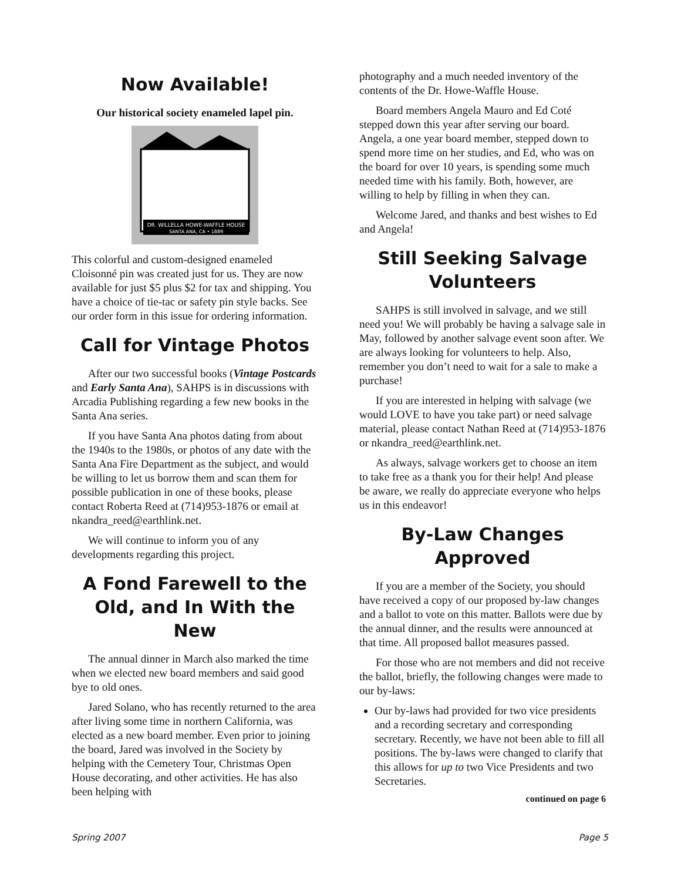Now Available!
Our historical society enameled lapel pin.
DR. WILLELLA HOWE-WAFFLE HOUSE
SANTA ANA, CA • 1889
This colorful and custom-designed enameled Cloisonné pin was created just for us. They are now available for just $5 plus $2 for tax and shipping. You have a choice of tie-tac or safety pin style backs. See our order form in this issue for ordering information.
Call for Vintage Photos
After our two successful books (Vintage Postcards and Early Santa Ana), SAHPS is in discussions with Arcadia Publishing regarding a few new books in the Santa Ana series.
If you have Santa Ana photos dating from about the 1940s to the 1980s, or photos of any date with the Santa Ana Fire Department as the subject, and would be willing to let us borrow them and scan them for possible publication in one of these books, please contact Roberta Reed at (714)953-1876 or email at nkandra_reed@earthlink.net.
We will continue to inform you of any developments regarding this project.
A Fond Farewell to the Old, and In With the New
The annual dinner in March also marked the time when we elected new board members and said good bye to old ones.
Jared Solano, who has recently returned to the area after living some time in northern California, was elected as a new board member. Even prior to joining the board, Jared was involved in the Society by helping with the Cemetery Tour, Christmas Open House decorating, and other activities. He has also been helping with
photography and a much needed inventory of the contents of the Dr. Howe-Waffle House.
Board members Angela Mauro and Ed Coté stepped down this year after serving our board. Angela, a one year board member, stepped down to spend more time on her studies, and Ed, who was on the board for over 10 years, is spending some much needed time with his family. Both, however, are willing to help by filling in when they can.
Welcome Jared, and thanks and best wishes to Ed and Angela!
Still Seeking Salvage Volunteers
SAHPS is still involved in salvage, and we still need you! We will probably be having a salvage sale in May, followed by another salvage event soon after. We are always looking for volunteers to help. Also, remember you don’t need to wait for a sale to make a purchase!
If you are interested in helping with salvage (we would LOVE to have you take part) or need salvage material, please contact Nathan Reed at (714)953-1876 or nkandra_reed@earthlink.net.
As always, salvage workers get to choose an item to take free as a thank you for their help! And please be aware, we really do appreciate everyone who helps us in this endeavor!
By-Law Changes Approved
If you are a member of the Society, you should have received a copy of our proposed by-law changes and a ballot to vote on this matter. Ballots were due by the annual dinner, and the results were announced at that time. All proposed ballot measures passed.
For those who are not members and did not receive the ballot, briefly, the following changes were made to our by-laws:
Our by-laws had provided for two vice presidents and a recording secretary and corresponding secretary. Recently, we have not been able to fill all positions. The by-laws were changed to clarify that this allows for up to two Vice Presidents and two Secretaries.
continued on page 6
Spring 2007 Page 5